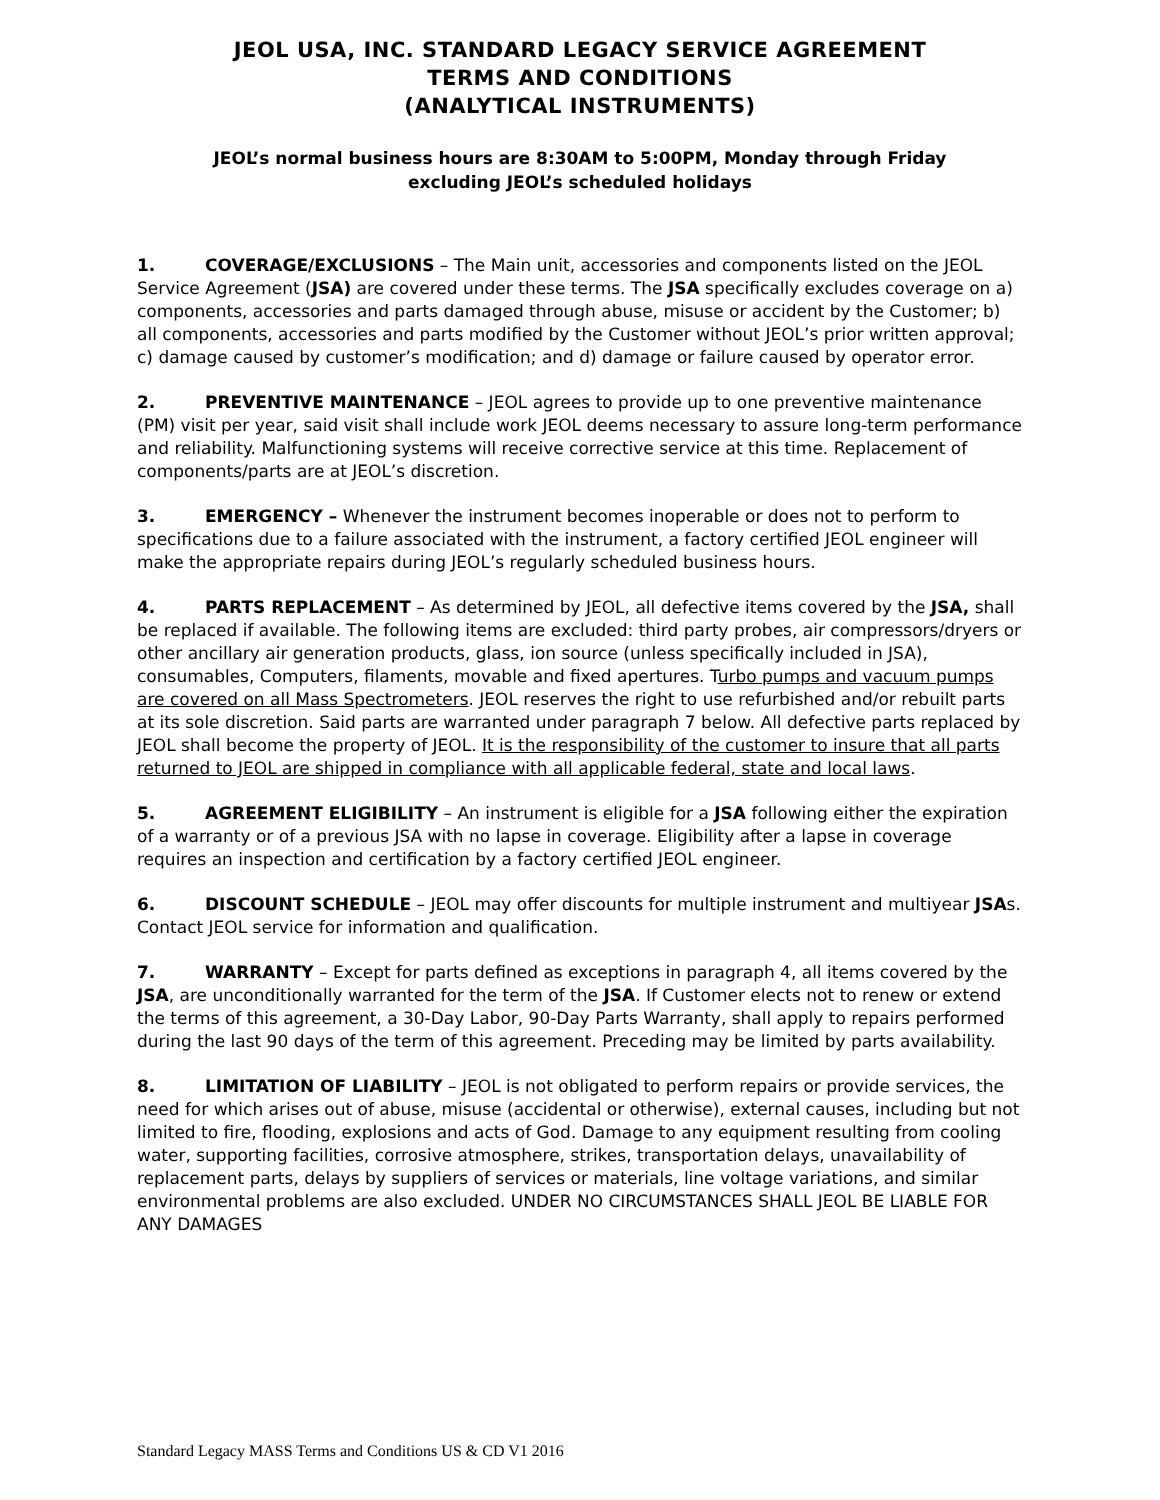JEOL USA, INC. STANDARD LEGACY SERVICE AGREEMENT
TERMS AND CONDITIONS
(ANALYTICAL INSTRUMENTS)
JEOL’s normal business hours are 8:30AM to 5:00PM, Monday through Friday
excluding JEOL’s scheduled holidays
1. COVERAGE/EXCLUSIONS – The Main unit, accessories and components listed on the JEOL Service Agreement (JSA) are covered under these terms. The JSA specifically excludes coverage on a) components, accessories and parts damaged through abuse, misuse or accident by the Customer; b) all components, accessories and parts modified by the Customer without JEOL’s prior written approval; c) damage caused by customer’s modification; and d) damage or failure caused by operator error.
2. PREVENTIVE MAINTENANCE – JEOL agrees to provide up to one preventive maintenance (PM) visit per year, said visit shall include work JEOL deems necessary to assure long-term performance and reliability. Malfunctioning systems will receive corrective service at this time. Replacement of components/parts are at JEOL’s discretion.
3. EMERGENCY – Whenever the instrument becomes inoperable or does not to perform to specifications due to a failure associated with the instrument, a factory certified JEOL engineer will make the appropriate repairs during JEOL’s regularly scheduled business hours.
4. PARTS REPLACEMENT – As determined by JEOL, all defective items covered by the JSA, shall be replaced if available. The following items are excluded: third party probes, air compressors/dryers or other ancillary air generation products, glass, ion source (unless specifically included in JSA), consumables, Computers, filaments, movable and fixed apertures. Turbo pumps and vacuum pumps are covered on all Mass Spectrometers. JEOL reserves the right to use refurbished and/or rebuilt parts at its sole discretion. Said parts are warranted under paragraph 7 below. All defective parts replaced by JEOL shall become the property of JEOL. It is the responsibility of the customer to insure that all parts returned to JEOL are shipped in compliance with all applicable federal, state and local laws.
5. AGREEMENT ELIGIBILITY – An instrument is eligible for a JSA following either the expiration of a warranty or of a previous JSA with no lapse in coverage. Eligibility after a lapse in coverage requires an inspection and certification by a factory certified JEOL engineer.
6. DISCOUNT SCHEDULE – JEOL may offer discounts for multiple instrument and multiyear JSAs. Contact JEOL service for information and qualification.
7. WARRANTY – Except for parts defined as exceptions in paragraph 4, all items covered by the JSA, are unconditionally warranted for the term of the JSA. If Customer elects not to renew or extend the terms of this agreement, a 30-Day Labor, 90-Day Parts Warranty, shall apply to repairs performed during the last 90 days of the term of this agreement. Preceding may be limited by parts availability.
8. LIMITATION OF LIABILITY – JEOL is not obligated to perform repairs or provide services, the need for which arises out of abuse, misuse (accidental or otherwise), external causes, including but not limited to fire, flooding, explosions and acts of God. Damage to any equipment resulting from cooling water, supporting facilities, corrosive atmosphere, strikes, transportation delays, unavailability of replacement parts, delays by suppliers of services or materials, line voltage variations, and similar environmental problems are also excluded. UNDER NO CIRCUMSTANCES SHALL JEOL BE LIABLE FOR ANY DAMAGES
Standard Legacy MASS Terms and Conditions US & CD V1 2016